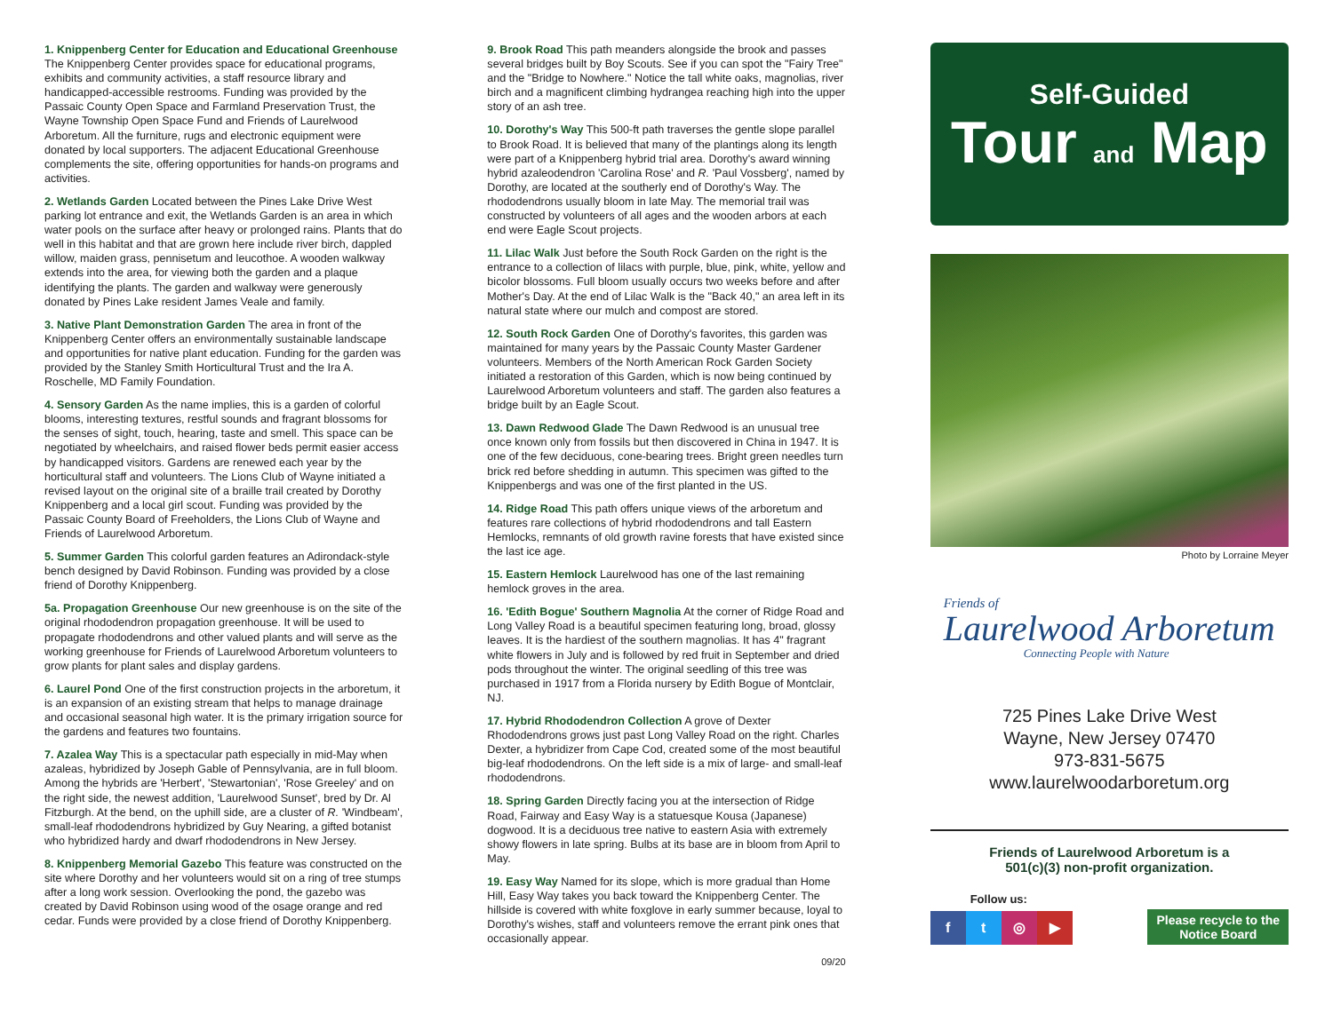1. Knippenberg Center for Education and Educational Greenhouse
The Knippenberg Center provides space for educational programs, exhibits and community activities, a staff resource library and handicapped-accessible restrooms. Funding was provided by the Passaic County Open Space and Farmland Preservation Trust, the Wayne Township Open Space Fund and Friends of Laurelwood Arboretum. All the furniture, rugs and electronic equipment were donated by local supporters. The adjacent Educational Greenhouse complements the site, offering opportunities for hands-on programs and activities.
2. Wetlands Garden Located between the Pines Lake Drive West parking lot entrance and exit, the Wetlands Garden is an area in which water pools on the surface after heavy or prolonged rains. Plants that do well in this habitat and that are grown here include river birch, dappled willow, maiden grass, pennisetum and leucothoe. A wooden walkway extends into the area, for viewing both the garden and a plaque identifying the plants. The garden and walkway were generously donated by Pines Lake resident James Veale and family.
3. Native Plant Demonstration Garden The area in front of the Knippenberg Center offers an environmentally sustainable landscape and opportunities for native plant education. Funding for the garden was provided by the Stanley Smith Horticultural Trust and the Ira A. Roschelle, MD Family Foundation.
4. Sensory Garden As the name implies, this is a garden of colorful blooms, interesting textures, restful sounds and fragrant blossoms for the senses of sight, touch, hearing, taste and smell. This space can be negotiated by wheelchairs, and raised flower beds permit easier access by handicapped visitors. Gardens are renewed each year by the horticultural staff and volunteers. The Lions Club of Wayne initiated a revised layout on the original site of a braille trail created by Dorothy Knippenberg and a local girl scout. Funding was provided by the Passaic County Board of Freeholders, the Lions Club of Wayne and Friends of Laurelwood Arboretum.
5. Summer Garden This colorful garden features an Adirondack-style bench designed by David Robinson. Funding was provided by a close friend of Dorothy Knippenberg.
5a. Propagation Greenhouse Our new greenhouse is on the site of the original rhododendron propagation greenhouse. It will be used to propagate rhododendrons and other valued plants and will serve as the working greenhouse for Friends of Laurelwood Arboretum volunteers to grow plants for plant sales and display gardens.
6. Laurel Pond One of the first construction projects in the arboretum, it is an expansion of an existing stream that helps to manage drainage and occasional seasonal high water. It is the primary irrigation source for the gardens and features two fountains.
7. Azalea Way This is a spectacular path especially in mid-May when azaleas, hybridized by Joseph Gable of Pennsylvania, are in full bloom. Among the hybrids are 'Herbert', 'Stewartonian', 'Rose Greeley' and on the right side, the newest addition, 'Laurelwood Sunset', bred by Dr. Al Fitzburgh. At the bend, on the uphill side, are a cluster of R. 'Windbeam', small-leaf rhododendrons hybridized by Guy Nearing, a gifted botanist who hybridized hardy and dwarf rhododendrons in New Jersey.
8. Knippenberg Memorial Gazebo This feature was constructed on the site where Dorothy and her volunteers would sit on a ring of tree stumps after a long work session. Overlooking the pond, the gazebo was created by David Robinson using wood of the osage orange and red cedar. Funds were provided by a close friend of Dorothy Knippenberg.
9. Brook Road This path meanders alongside the brook and passes several bridges built by Boy Scouts. See if you can spot the "Fairy Tree" and the "Bridge to Nowhere." Notice the tall white oaks, magnolias, river birch and a magnificent climbing hydrangea reaching high into the upper story of an ash tree.
10. Dorothy's Way This 500-ft path traverses the gentle slope parallel to Brook Road. It is believed that many of the plantings along its length were part of a Knippenberg hybrid trial area. Dorothy's award winning hybrid azaleodendron 'Carolina Rose' and R. 'Paul Vossberg', named by Dorothy, are located at the southerly end of Dorothy's Way. The rhododendrons usually bloom in late May. The memorial trail was constructed by volunteers of all ages and the wooden arbors at each end were Eagle Scout projects.
11. Lilac Walk Just before the South Rock Garden on the right is the entrance to a collection of lilacs with purple, blue, pink, white, yellow and bicolor blossoms. Full bloom usually occurs two weeks before and after Mother's Day. At the end of Lilac Walk is the "Back 40," an area left in its natural state where our mulch and compost are stored.
12. South Rock Garden One of Dorothy's favorites, this garden was maintained for many years by the Passaic County Master Gardener volunteers. Members of the North American Rock Garden Society initiated a restoration of this Garden, which is now being continued by Laurelwood Arboretum volunteers and staff. The garden also features a bridge built by an Eagle Scout.
13. Dawn Redwood Glade The Dawn Redwood is an unusual tree once known only from fossils but then discovered in China in 1947. It is one of the few deciduous, cone-bearing trees. Bright green needles turn brick red before shedding in autumn. This specimen was gifted to the Knippenbergs and was one of the first planted in the US.
14. Ridge Road This path offers unique views of the arboretum and features rare collections of hybrid rhododendrons and tall Eastern Hemlocks, remnants of old growth ravine forests that have existed since the last ice age.
15. Eastern Hemlock Laurelwood has one of the last remaining hemlock groves in the area.
16. 'Edith Bogue' Southern Magnolia At the corner of Ridge Road and Long Valley Road is a beautiful specimen featuring long, broad, glossy leaves. It is the hardiest of the southern magnolias. It has 4" fragrant white flowers in July and is followed by red fruit in September and dried pods throughout the winter. The original seedling of this tree was purchased in 1917 from a Florida nursery by Edith Bogue of Montclair, NJ.
17. Hybrid Rhododendron Collection A grove of Dexter Rhododendrons grows just past Long Valley Road on the right. Charles Dexter, a hybridizer from Cape Cod, created some of the most beautiful big-leaf rhododendrons. On the left side is a mix of large- and small-leaf rhododendrons.
18. Spring Garden Directly facing you at the intersection of Ridge Road, Fairway and Easy Way is a statuesque Kousa (Japanese) dogwood. It is a deciduous tree native to eastern Asia with extremely showy flowers in late spring. Bulbs at its base are in bloom from April to May.
19. Easy Way Named for its slope, which is more gradual than Home Hill, Easy Way takes you back toward the Knippenberg Center. The hillside is covered with white foxglove in early summer because, loyal to Dorothy's wishes, staff and volunteers remove the errant pink ones that occasionally appear.
09/20
Self-Guided
Tour and Map
Photo by Lorraine Meyer
Friends of
Laurelwood Arboretum
Connecting People with Nature
725 Pines Lake Drive West
Wayne, New Jersey 07470
973-831-5675
www.laurelwoodarboretum.org
Friends of Laurelwood Arboretum is a
501(c)(3) non-profit organization.
Follow us:
ft ◎ ▶
Please recycle to the
Notice Board